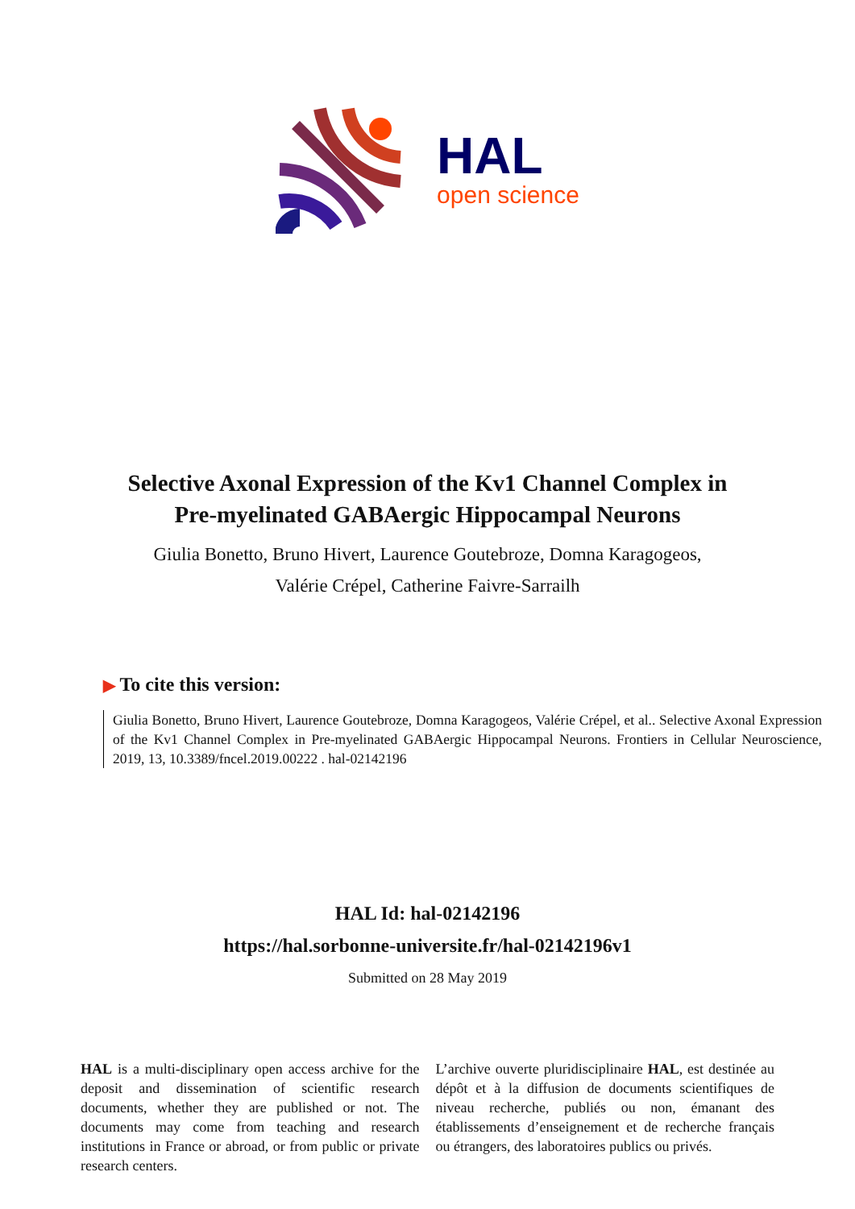HAL
open science
Selective Axonal Expression of the Kv1 Channel Complex in Pre-myelinated GABAergic Hippocampal Neurons
Giulia Bonetto, Bruno Hivert, Laurence Goutebroze, Domna Karagogeos,
Valérie Crépel, Catherine Faivre-Sarrailh
▶ To cite this version:
Giulia Bonetto, Bruno Hivert, Laurence Goutebroze, Domna Karagogeos, Valérie Crépel, et al.. Selective Axonal Expression of the Kv1 Channel Complex in Pre-myelinated GABAergic Hippocampal Neurons. Frontiers in Cellular Neuroscience, 2019, 13, 10.3389/fncel.2019.00222 . hal-02142196
HAL Id: hal-02142196
https://hal.sorbonne-universite.fr/hal-02142196v1
Submitted on 28 May 2019
HAL is a multi-disciplinary open access archive for the deposit and dissemination of scientific research documents, whether they are published or not. The documents may come from teaching and research institutions in France or abroad, or from public or private research centers.
L’archive ouverte pluridisciplinaire HAL, est destinée au dépôt et à la diffusion de documents scientifiques de niveau recherche, publiés ou non, émanant des établissements d’enseignement et de recherche français ou étrangers, des laboratoires publics ou privés.